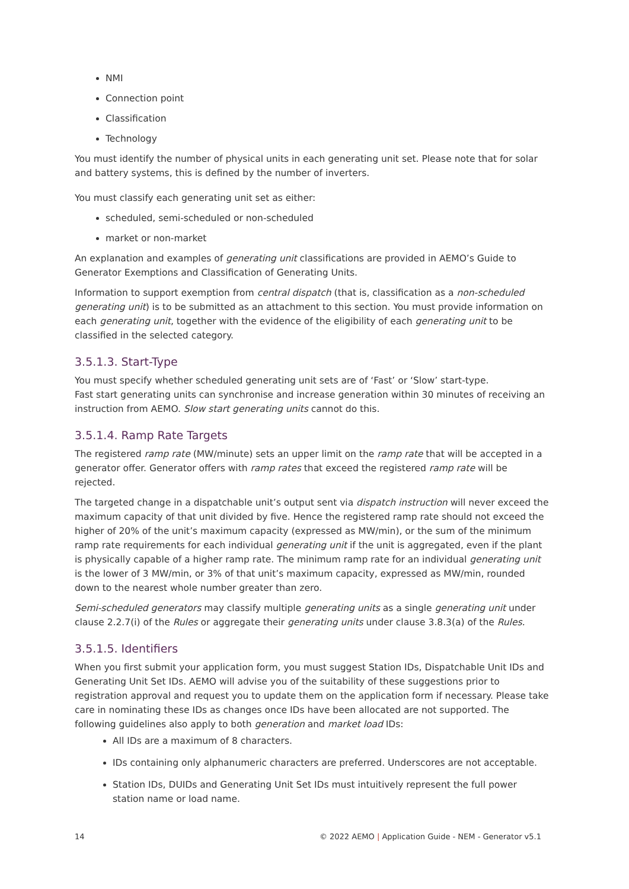NMI
Connection point
Classification
Technology
You must identify the number of physical units in each generating unit set. Please note that for solar and battery systems, this is defined by the number of inverters.
You must classify each generating unit set as either:
scheduled, semi-scheduled or non-scheduled
market or non-market
An explanation and examples of generating unit classifications are provided in AEMO’s Guide to Generator Exemptions and Classification of Generating Units.
Information to support exemption from central dispatch (that is, classification as a non-scheduled generating unit) is to be submitted as an attachment to this section. You must provide information on each generating unit, together with the evidence of the eligibility of each generating unit to be classified in the selected category.
3.5.1.3. Start-Type
You must specify whether scheduled generating unit sets are of ‘Fast’ or ‘Slow’ start-type.
Fast start generating units can synchronise and increase generation within 30 minutes of receiving an instruction from AEMO. Slow start generating units cannot do this.
3.5.1.4. Ramp Rate Targets
The registered ramp rate (MW/minute) sets an upper limit on the ramp rate that will be accepted in a generator offer. Generator offers with ramp rates that exceed the registered ramp rate will be rejected.
The targeted change in a dispatchable unit’s output sent via dispatch instruction will never exceed the maximum capacity of that unit divided by five. Hence the registered ramp rate should not exceed the higher of 20% of the unit’s maximum capacity (expressed as MW/min), or the sum of the minimum ramp rate requirements for each individual generating unit if the unit is aggregated, even if the plant is physically capable of a higher ramp rate. The minimum ramp rate for an individual generating unit is the lower of 3 MW/min, or 3% of that unit’s maximum capacity, expressed as MW/min, rounded down to the nearest whole number greater than zero.
Semi-scheduled generators may classify multiple generating units as a single generating unit under clause 2.2.7(i) of the Rules or aggregate their generating units under clause 3.8.3(a) of the Rules.
3.5.1.5. Identifiers
When you first submit your application form, you must suggest Station IDs, Dispatchable Unit IDs and Generating Unit Set IDs. AEMO will advise you of the suitability of these suggestions prior to registration approval and request you to update them on the application form if necessary. Please take care in nominating these IDs as changes once IDs have been allocated are not supported. The following guidelines also apply to both generation and market load IDs:
All IDs are a maximum of 8 characters.
IDs containing only alphanumeric characters are preferred. Underscores are not acceptable.
Station IDs, DUIDs and Generating Unit Set IDs must intuitively represent the full power station name or load name.
14 © 2022 AEMO | Application Guide - NEM - Generator v5.1